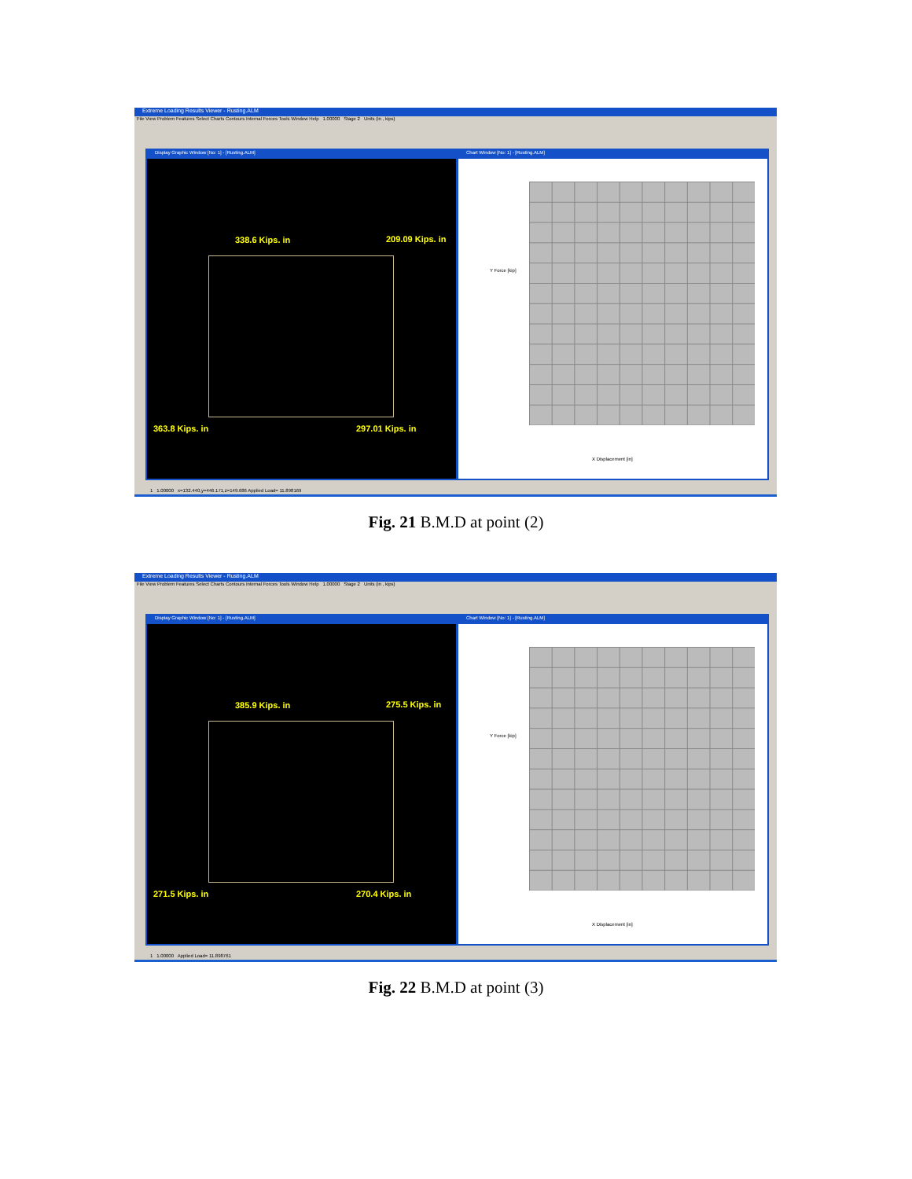Extreme Loading Results Viewer - Rusting.ALM
File View Problem Features Select Charts Contours Internal Forces Tools Window Help 1.00000 Stage 2 Units (in , kips)
Display Graphic Window [No: 1] - [Rusting.ALM]
338.6 Kips. in 209.09 Kips. in
363.8 Kips. in 297.01 Kips. in
Chart Window [No: 1] - [Rusting.ALM]
Y Force [kip]
X Displacement [in]
1 1.00000 x=132.440,y=446.171,z=149.686 Applied Load= 11.898169
Fig. 21 B.M.D at point (2)
Extreme Loading Results Viewer - Rusting.ALM
File View Problem Features Select Charts Contours Internal Forces Tools Window Help 1.00000 Stage 2 Units (in , kips)
Display Graphic Window [No: 1] - [Rusting.ALM]
385.9 Kips. in 275.5 Kips. in
271.5 Kips. in 270.4 Kips. in
Chart Window [No: 1] - [Rusting.ALM]
Y Force [kip]
X Displacement [in]
1 1.00000 Applied Load= 11.898761
Fig. 22 B.M.D at point (3)